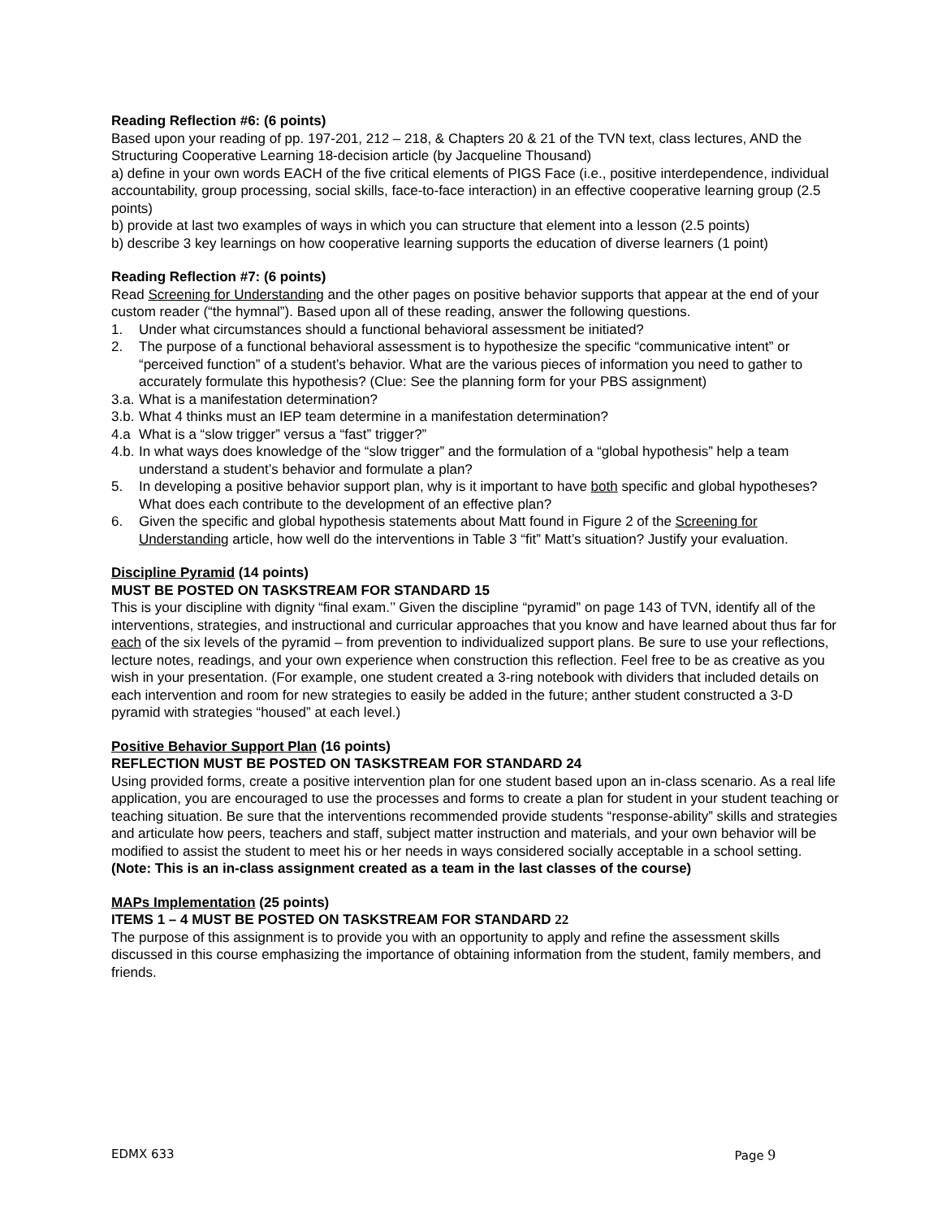Reading Reflection #6: (6 points)
Based upon your reading of pp. 197-201, 212 – 218, & Chapters 20 & 21 of the TVN text, class lectures, AND the Structuring Cooperative Learning 18-decision article (by Jacqueline Thousand)
a) define in your own words EACH of the five critical elements of PIGS Face (i.e., positive interdependence, individual accountability, group processing, social skills, face-to-face interaction) in an effective cooperative learning group (2.5 points)
b) provide at last two examples of ways in which you can structure that element into a lesson (2.5 points)
b) describe 3 key learnings on how cooperative learning supports the education of diverse learners (1 point)
Reading Reflection #7: (6 points)
Read Screening for Understanding and the other pages on positive behavior supports that appear at the end of your custom reader (“the hymnal”). Based upon all of these reading, answer the following questions.
1. Under what circumstances should a functional behavioral assessment be initiated?
2. The purpose of a functional behavioral assessment is to hypothesize the specific “communicative intent” or “perceived function” of a student’s behavior. What are the various pieces of information you need to gather to accurately formulate this hypothesis? (Clue: See the planning form for your PBS assignment)
3.a. What is a manifestation determination?
3.b. What 4 thinks must an IEP team determine in a manifestation determination?
4.a What is a “slow trigger” versus a “fast” trigger?”
4.b. In what ways does knowledge of the “slow trigger” and the formulation of a “global hypothesis” help a team understand a student’s behavior and formulate a plan?
5. In developing a positive behavior support plan, why is it important to have both specific and global hypotheses? What does each contribute to the development of an effective plan?
6. Given the specific and global hypothesis statements about Matt found in Figure 2 of the Screening for Understanding article, how well do the interventions in Table 3 “fit” Matt’s situation? Justify your evaluation.
Discipline Pyramid (14 points)
MUST BE POSTED ON TASKSTREAM FOR STANDARD 15
This is your discipline with dignity “final exam.’’ Given the discipline “pyramid” on page 143 of TVN, identify all of the interventions, strategies, and instructional and curricular approaches that you know and have learned about thus far for each of the six levels of the pyramid – from prevention to individualized support plans. Be sure to use your reflections, lecture notes, readings, and your own experience when construction this reflection. Feel free to be as creative as you wish in your presentation. (For example, one student created a 3-ring notebook with dividers that included details on each intervention and room for new strategies to easily be added in the future; anther student constructed a 3-D pyramid with strategies “housed” at each level.)
Positive Behavior Support Plan (16 points)
REFLECTION MUST BE POSTED ON TASKSTREAM FOR STANDARD 24
Using provided forms, create a positive intervention plan for one student based upon an in-class scenario. As a real life application, you are encouraged to use the processes and forms to create a plan for student in your student teaching or teaching situation. Be sure that the interventions recommended provide students “response-ability” skills and strategies and articulate how peers, teachers and staff, subject matter instruction and materials, and your own behavior will be modified to assist the student to meet his or her needs in ways considered socially acceptable in a school setting.
(Note: This is an in-class assignment created as a team in the last classes of the course)
MAPs Implementation (25 points)
ITEMS 1 – 4 MUST BE POSTED ON TASKSTREAM FOR STANDARD 22
The purpose of this assignment is to provide you with an opportunity to apply and refine the assessment skills discussed in this course emphasizing the importance of obtaining information from the student, family members, and friends.
EDMX 633 Page 9